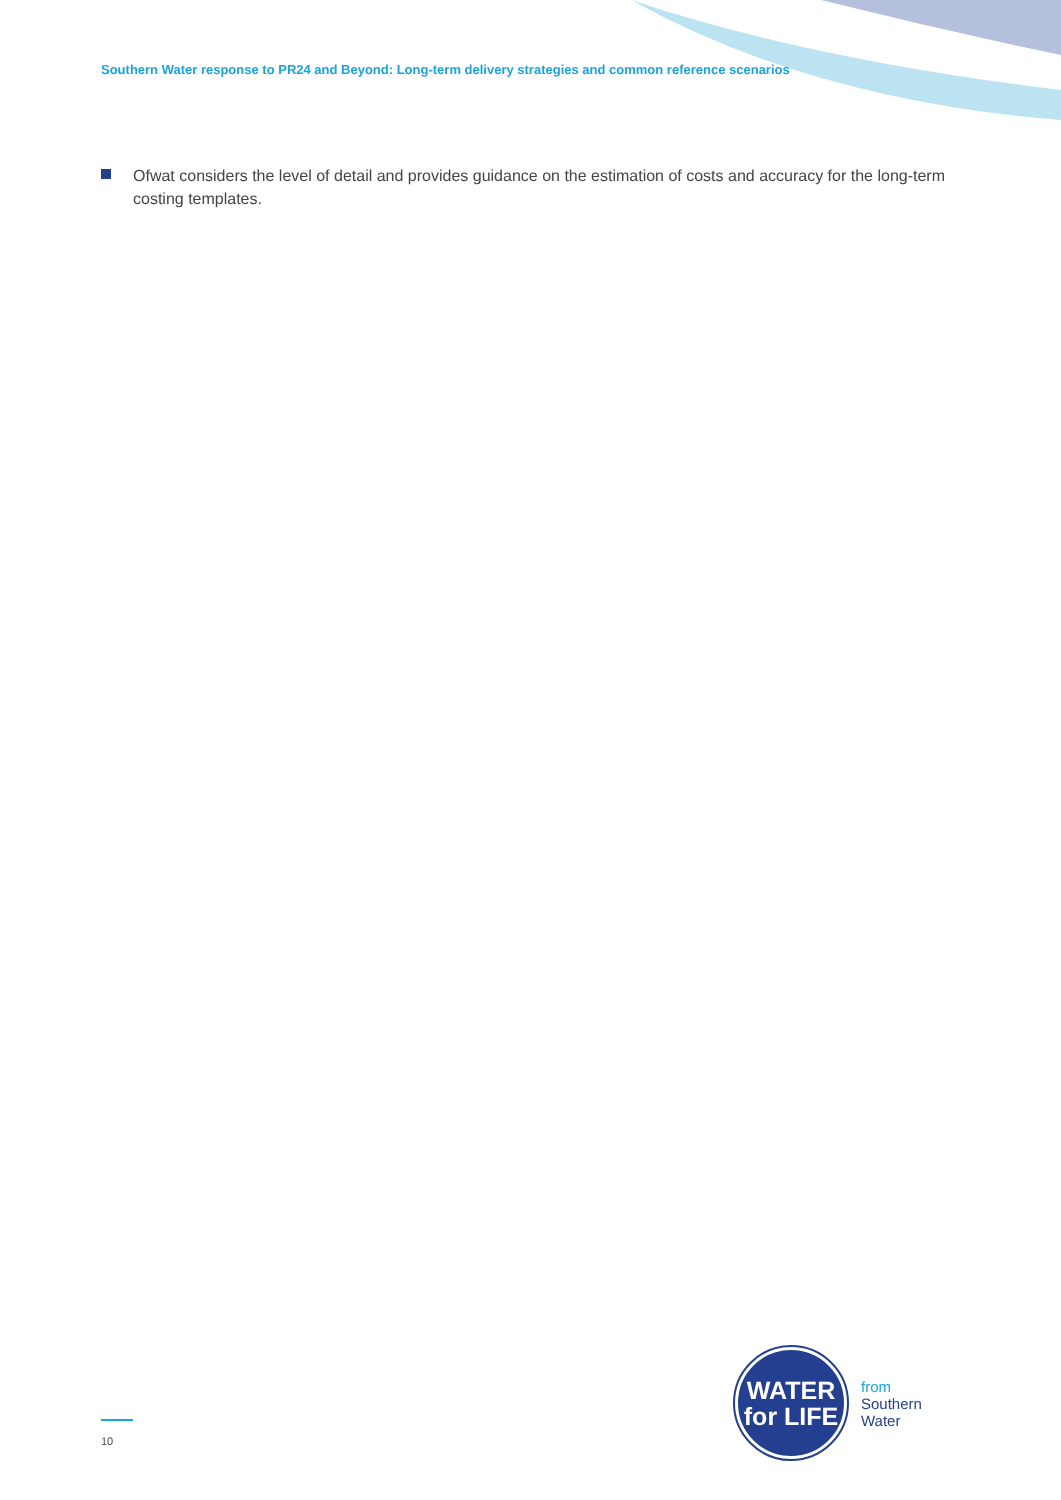Southern Water response to PR24 and Beyond: Long-term delivery strategies and common reference scenarios
Ofwat considers the level of detail and provides guidance on the estimation of costs and accuracy for the long-term costing templates.
10
WATER
for LIFE
from
Southern
Water